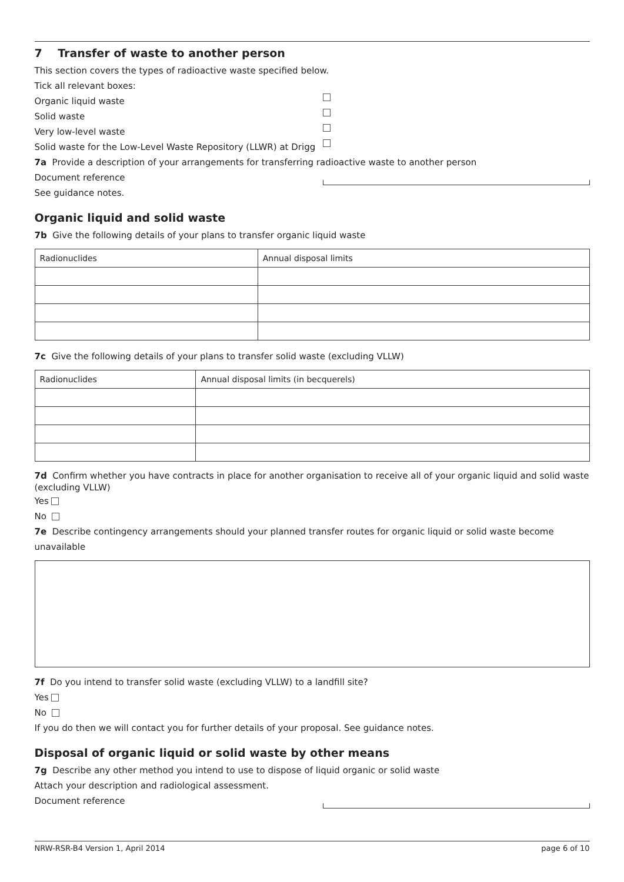7 Transfer of waste to another person
This section covers the types of radioactive waste specified below.
Tick all relevant boxes:
Organic liquid waste
Solid waste
Very low-level waste
Solid waste for the Low-Level Waste Repository (LLWR) at Drigg
7a Provide a description of your arrangements for transferring radioactive waste to another person
Document reference
See guidance notes.
Organic liquid and solid waste
7b Give the following details of your plans to transfer organic liquid waste
| Radionuclides | Annual disposal limits |
| --- | --- |
7c Give the following details of your plans to transfer solid waste (excluding VLLW)
| Radionuclides | Annual disposal limits (in becquerels) |
| --- | --- |
7d Confirm whether you have contracts in place for another organisation to receive all of your organic liquid and solid waste (excluding VLLW)
Yes
No
7e Describe contingency arrangements should your planned transfer routes for organic liquid or solid waste become unavailable
7f Do you intend to transfer solid waste (excluding VLLW) to a landfill site?
Yes
No
If you do then we will contact you for further details of your proposal. See guidance notes.
Disposal of organic liquid or solid waste by other means
7g Describe any other method you intend to use to dispose of liquid organic or solid waste
Attach your description and radiological assessment.
Document reference
NRW-RSR-B4 Version 1, April 2014 page 6 of 10